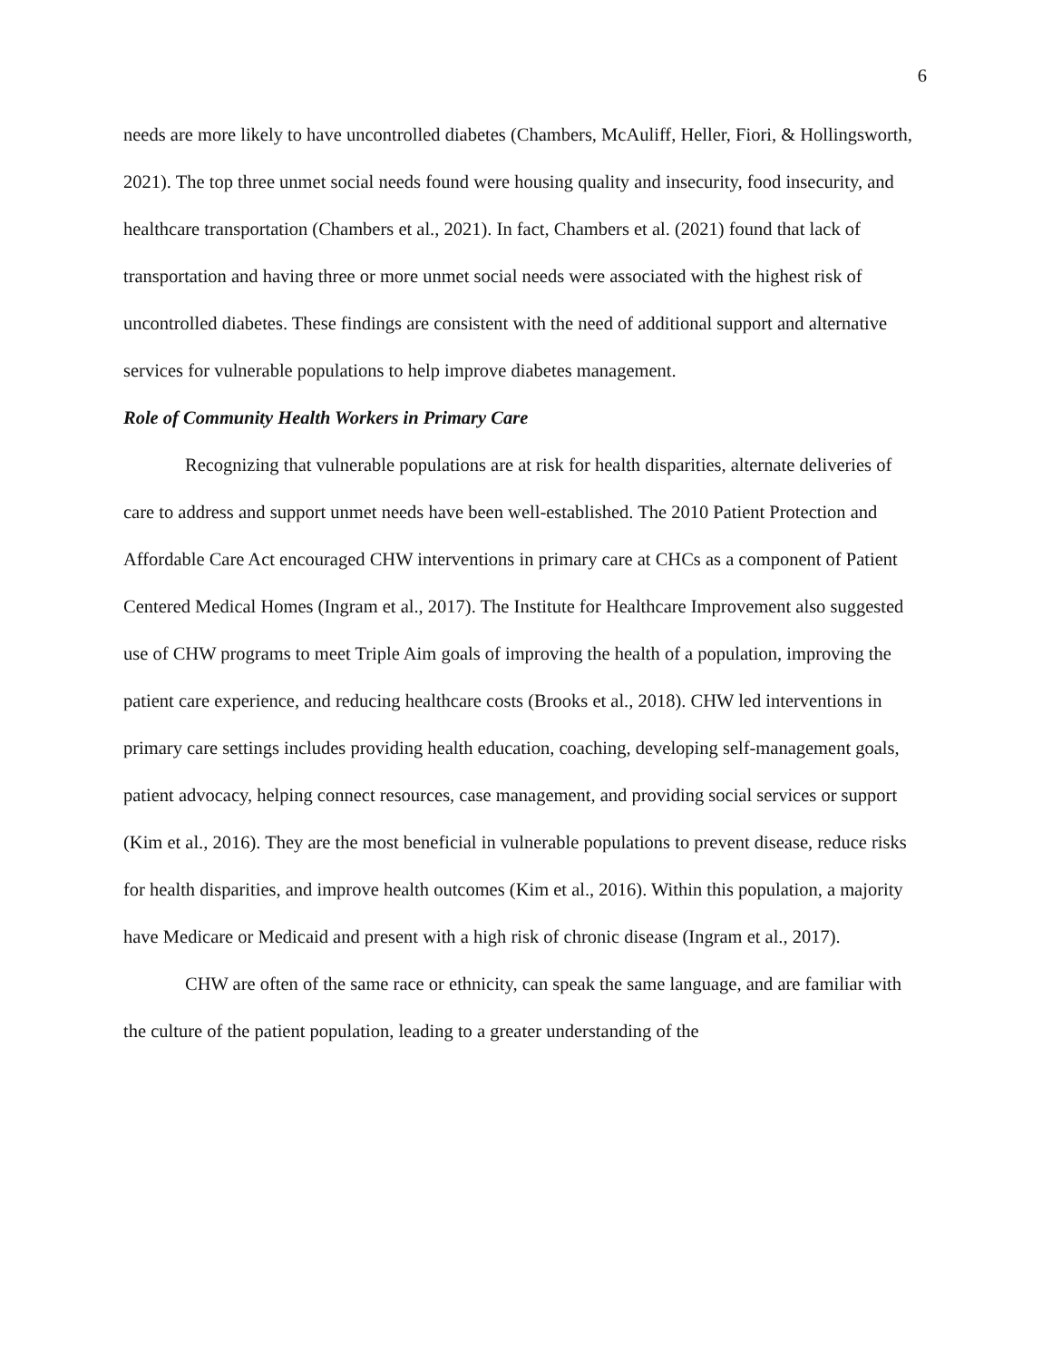6
needs are more likely to have uncontrolled diabetes (Chambers, McAuliff, Heller, Fiori, & Hollingsworth, 2021). The top three unmet social needs found were housing quality and insecurity, food insecurity, and healthcare transportation (Chambers et al., 2021). In fact, Chambers et al. (2021) found that lack of transportation and having three or more unmet social needs were associated with the highest risk of uncontrolled diabetes. These findings are consistent with the need of additional support and alternative services for vulnerable populations to help improve diabetes management.
Role of Community Health Workers in Primary Care
Recognizing that vulnerable populations are at risk for health disparities, alternate deliveries of care to address and support unmet needs have been well-established. The 2010 Patient Protection and Affordable Care Act encouraged CHW interventions in primary care at CHCs as a component of Patient Centered Medical Homes (Ingram et al., 2017). The Institute for Healthcare Improvement also suggested use of CHW programs to meet Triple Aim goals of improving the health of a population, improving the patient care experience, and reducing healthcare costs (Brooks et al., 2018). CHW led interventions in primary care settings includes providing health education, coaching, developing self-management goals, patient advocacy, helping connect resources, case management, and providing social services or support (Kim et al., 2016). They are the most beneficial in vulnerable populations to prevent disease, reduce risks for health disparities, and improve health outcomes (Kim et al., 2016). Within this population, a majority have Medicare or Medicaid and present with a high risk of chronic disease (Ingram et al., 2017).
CHW are often of the same race or ethnicity, can speak the same language, and are familiar with the culture of the patient population, leading to a greater understanding of the